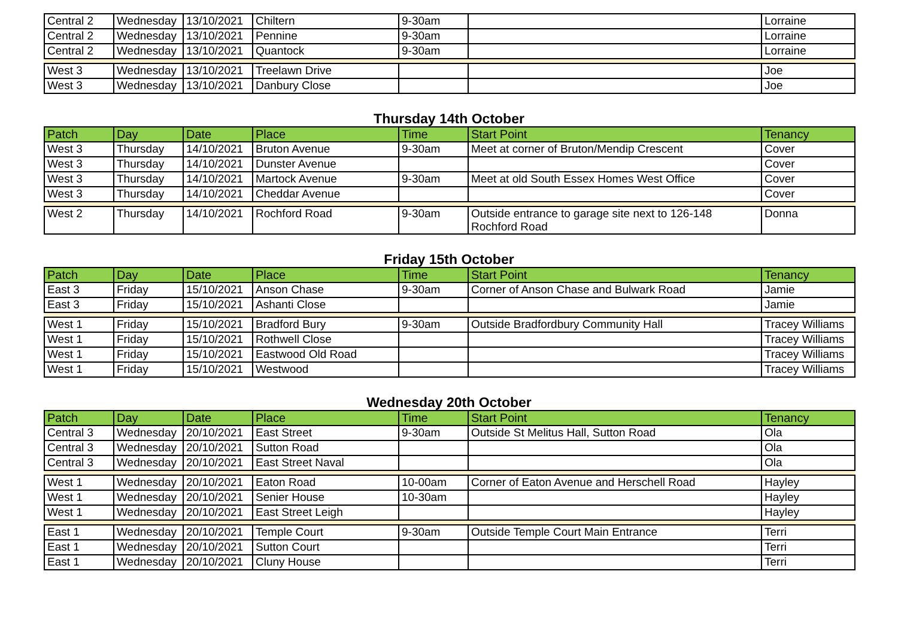| Central 2 | Wednesday | 13/10/2021 | Chiltern | 9-30am | | Lorraine |
| Central 2 | Wednesday | 13/10/2021 | Pennine | 9-30am | | Lorraine |
| Central 2 | Wednesday | 13/10/2021 | Quantock | 9-30am | | Lorraine |
| West 3 | Wednesday | 13/10/2021 | Treelawn Drive | | | Joe |
| West 3 | Wednesday | 13/10/2021 | Danbury Close | | | Joe |
Thursday 14th October
| Patch | Day | Date | Place | Time | Start Point | Tenancy |
| --- | --- | --- | --- | --- | --- | --- |
| West 3 | Thursday | 14/10/2021 | Bruton Avenue | 9-30am | Meet at corner of Bruton/Mendip Crescent | Cover |
| West 3 | Thursday | 14/10/2021 | Dunster Avenue | | | Cover |
| West 3 | Thursday | 14/10/2021 | Martock Avenue | 9-30am | Meet at old South Essex Homes West Office | Cover |
| West 3 | Thursday | 14/10/2021 | Cheddar Avenue | | | Cover |
| West 2 | Thursday | 14/10/2021 | Rochford Road | 9-30am | Outside entrance to garage site next to 126-148 Rochford Road | Donna |
Friday 15th October
| Patch | Day | Date | Place | Time | Start Point | Tenancy |
| --- | --- | --- | --- | --- | --- | --- |
| East 3 | Friday | 15/10/2021 | Anson Chase | 9-30am | Corner of Anson Chase and Bulwark Road | Jamie |
| East 3 | Friday | 15/10/2021 | Ashanti Close | | | Jamie |
| West 1 | Friday | 15/10/2021 | Bradford Bury | 9-30am | Outside Bradfordbury Community Hall | Tracey Williams |
| West 1 | Friday | 15/10/2021 | Rothwell Close | | | Tracey Williams |
| West 1 | Friday | 15/10/2021 | Eastwood Old Road | | | Tracey Williams |
| West 1 | Friday | 15/10/2021 | Westwood | | | Tracey Williams |
Wednesday 20th October
| Patch | Day | Date | Place | Time | Start Point | Tenancy |
| --- | --- | --- | --- | --- | --- | --- |
| Central 3 | Wednesday | 20/10/2021 | East Street | 9-30am | Outside St Melitus Hall, Sutton Road | Ola |
| Central 3 | Wednesday | 20/10/2021 | Sutton Road | | | Ola |
| Central 3 | Wednesday | 20/10/2021 | East Street Naval | | | Ola |
| West 1 | Wednesday | 20/10/2021 | Eaton Road | 10-00am | Corner of Eaton Avenue and Herschell Road | Hayley |
| West 1 | Wednesday | 20/10/2021 | Senier House | 10-30am | | Hayley |
| West 1 | Wednesday | 20/10/2021 | East Street Leigh | | | Hayley |
| East 1 | Wednesday | 20/10/2021 | Temple Court | 9-30am | Outside Temple Court Main Entrance | Terri |
| East 1 | Wednesday | 20/10/2021 | Sutton Court | | | Terri |
| East 1 | Wednesday | 20/10/2021 | Cluny House | | | Terri |